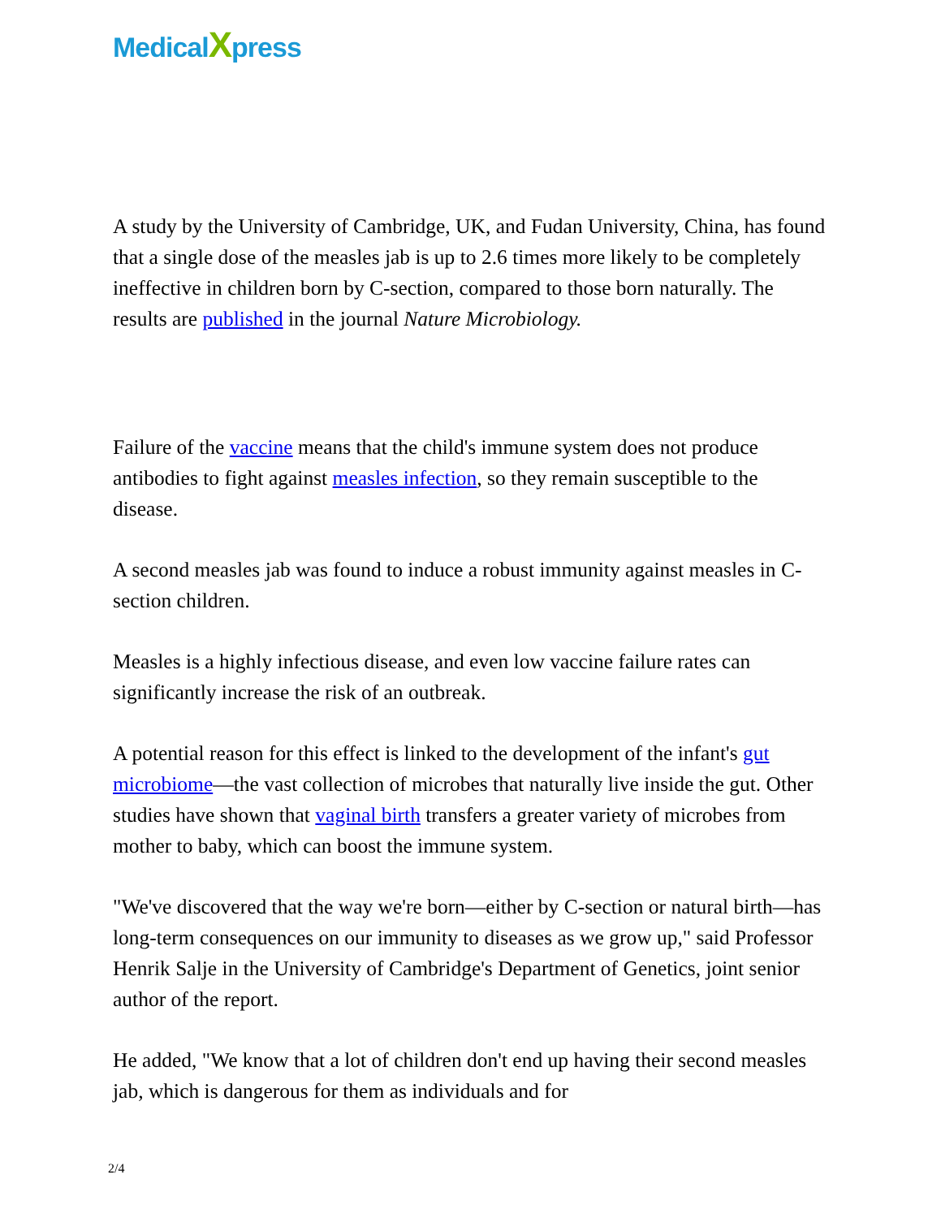MedicalXpress
A study by the University of Cambridge, UK, and Fudan University, China, has found that a single dose of the measles jab is up to 2.6 times more likely to be completely ineffective in children born by C-section, compared to those born naturally. The results are published in the journal Nature Microbiology.
Failure of the vaccine means that the child's immune system does not produce antibodies to fight against measles infection, so they remain susceptible to the disease.
A second measles jab was found to induce a robust immunity against measles in C-section children.
Measles is a highly infectious disease, and even low vaccine failure rates can significantly increase the risk of an outbreak.
A potential reason for this effect is linked to the development of the infant's gut microbiome—the vast collection of microbes that naturally live inside the gut. Other studies have shown that vaginal birth transfers a greater variety of microbes from mother to baby, which can boost the immune system.
"We've discovered that the way we're born—either by C-section or natural birth—has long-term consequences on our immunity to diseases as we grow up," said Professor Henrik Salje in the University of Cambridge's Department of Genetics, joint senior author of the report.
He added, "We know that a lot of children don't end up having their second measles jab, which is dangerous for them as individuals and for
2/4